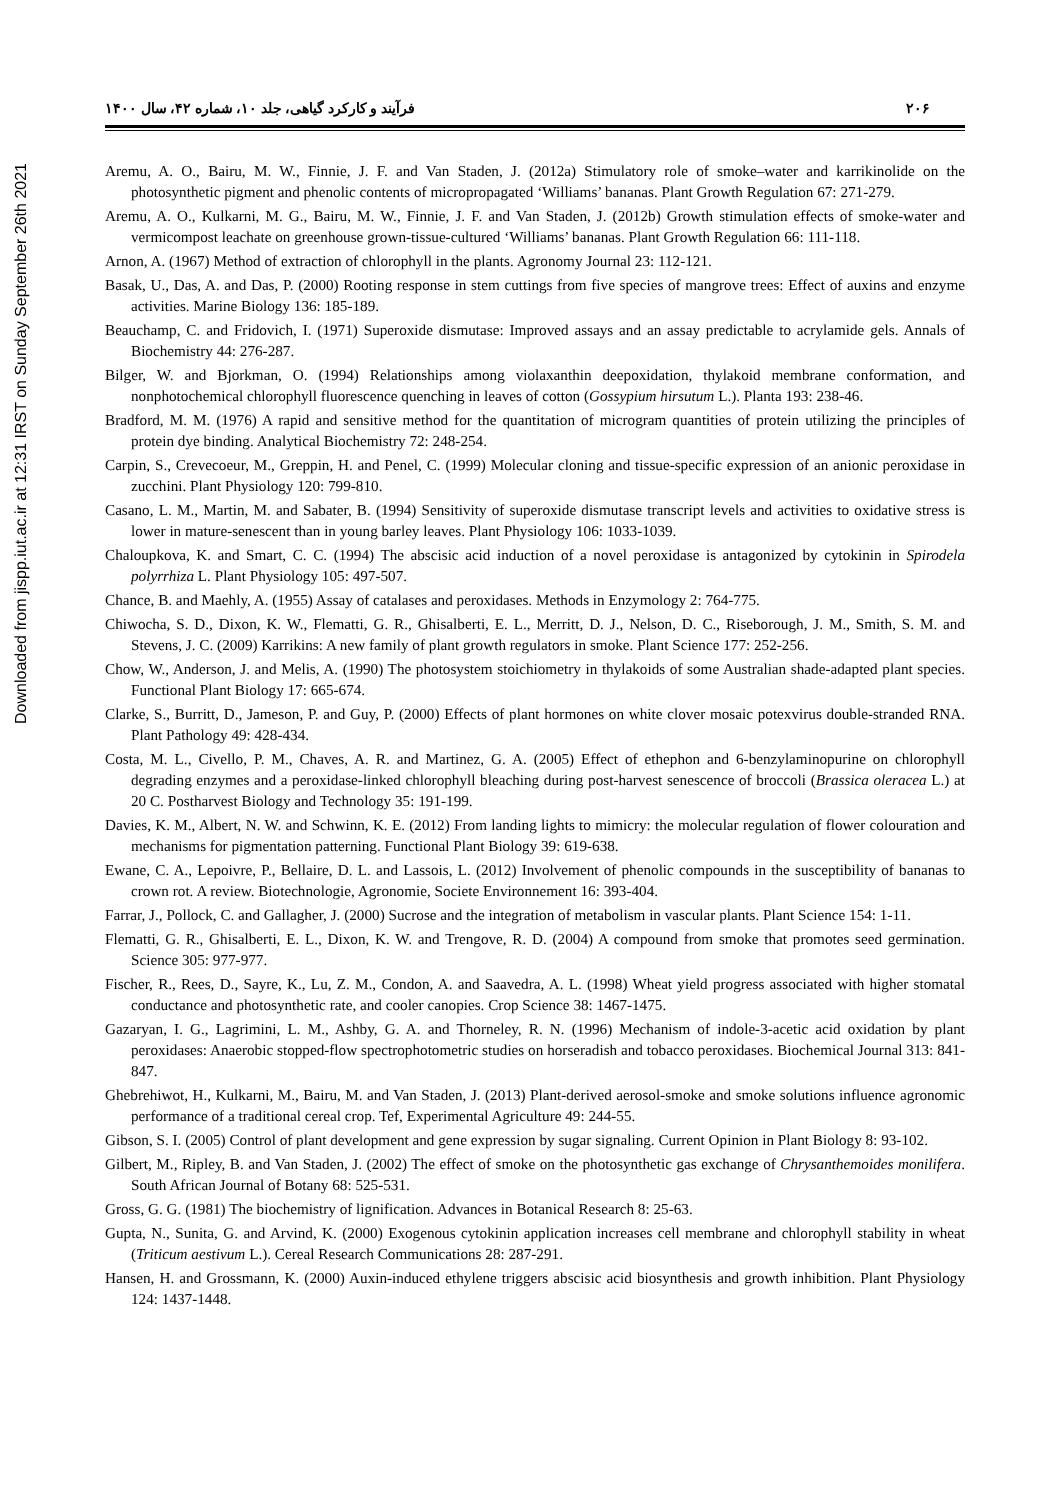Downloaded from jispp.iut.ac.ir at 12:31 IRST on Sunday September 26th 2021
۲۰۶ فرآیند و کارکرد گیاهی، جلد ۱۰، شماره ۴۲، سال ۱۴۰۰
Aremu, A. O., Bairu, M. W., Finnie, J. F. and Van Staden, J. (2012a) Stimulatory role of smoke–water and karrikinolide on the photosynthetic pigment and phenolic contents of micropropagated ‘Williams’ bananas. Plant Growth Regulation 67: 271-279.
Aremu, A. O., Kulkarni, M. G., Bairu, M. W., Finnie, J. F. and Van Staden, J. (2012b) Growth stimulation effects of smoke-water and vermicompost leachate on greenhouse grown-tissue-cultured ‘Williams’ bananas. Plant Growth Regulation 66: 111-118.
Arnon, A. (1967) Method of extraction of chlorophyll in the plants. Agronomy Journal 23: 112-121.
Basak, U., Das, A. and Das, P. (2000) Rooting response in stem cuttings from five species of mangrove trees: Effect of auxins and enzyme activities. Marine Biology 136: 185-189.
Beauchamp, C. and Fridovich, I. (1971) Superoxide dismutase: Improved assays and an assay predictable to acrylamide gels. Annals of Biochemistry 44: 276-287.
Bilger, W. and Bjorkman, O. (1994) Relationships among violaxanthin deepoxidation, thylakoid membrane conformation, and nonphotochemical chlorophyll fluorescence quenching in leaves of cotton (Gossypium hirsutum L.). Planta 193: 238-46.
Bradford, M. M. (1976) A rapid and sensitive method for the quantitation of microgram quantities of protein utilizing the principles of protein dye binding. Analytical Biochemistry 72: 248-254.
Carpin, S., Crevecoeur, M., Greppin, H. and Penel, C. (1999) Molecular cloning and tissue-specific expression of an anionic peroxidase in zucchini. Plant Physiology 120: 799-810.
Casano, L. M., Martin, M. and Sabater, B. (1994) Sensitivity of superoxide dismutase transcript levels and activities to oxidative stress is lower in mature-senescent than in young barley leaves. Plant Physiology 106: 1033-1039.
Chaloupkova, K. and Smart, C. C. (1994) The abscisic acid induction of a novel peroxidase is antagonized by cytokinin in Spirodela polyrrhiza L. Plant Physiology 105: 497-507.
Chance, B. and Maehly, A. (1955) Assay of catalases and peroxidases. Methods in Enzymology 2: 764-775.
Chiwocha, S. D., Dixon, K. W., Flematti, G. R., Ghisalberti, E. L., Merritt, D. J., Nelson, D. C., Riseborough, J. M., Smith, S. M. and Stevens, J. C. (2009) Karrikins: A new family of plant growth regulators in smoke. Plant Science 177: 252-256.
Chow, W., Anderson, J. and Melis, A. (1990) The photosystem stoichiometry in thylakoids of some Australian shade-adapted plant species. Functional Plant Biology 17: 665-674.
Clarke, S., Burritt, D., Jameson, P. and Guy, P. (2000) Effects of plant hormones on white clover mosaic potexvirus double-stranded RNA. Plant Pathology 49: 428-434.
Costa, M. L., Civello, P. M., Chaves, A. R. and Martinez, G. A. (2005) Effect of ethephon and 6-benzylaminopurine on chlorophyll degrading enzymes and a peroxidase-linked chlorophyll bleaching during post-harvest senescence of broccoli (Brassica oleracea L.) at 20 C. Postharvest Biology and Technology 35: 191-199.
Davies, K. M., Albert, N. W. and Schwinn, K. E. (2012) From landing lights to mimicry: the molecular regulation of flower colouration and mechanisms for pigmentation patterning. Functional Plant Biology 39: 619-638.
Ewane, C. A., Lepoivre, P., Bellaire, D. L. and Lassois, L. (2012) Involvement of phenolic compounds in the susceptibility of bananas to crown rot. A review. Biotechnologie, Agronomie, Societe Environnement 16: 393-404.
Farrar, J., Pollock, C. and Gallagher, J. (2000) Sucrose and the integration of metabolism in vascular plants. Plant Science 154: 1-11.
Flematti, G. R., Ghisalberti, E. L., Dixon, K. W. and Trengove, R. D. (2004) A compound from smoke that promotes seed germination. Science 305: 977-977.
Fischer, R., Rees, D., Sayre, K., Lu, Z. M., Condon, A. and Saavedra, A. L. (1998) Wheat yield progress associated with higher stomatal conductance and photosynthetic rate, and cooler canopies. Crop Science 38: 1467-1475.
Gazaryan, I. G., Lagrimini, L. M., Ashby, G. A. and Thorneley, R. N. (1996) Mechanism of indole-3-acetic acid oxidation by plant peroxidases: Anaerobic stopped-flow spectrophotometric studies on horseradish and tobacco peroxidases. Biochemical Journal 313: 841-847.
Ghebrehiwot, H., Kulkarni, M., Bairu, M. and Van Staden, J. (2013) Plant-derived aerosol-smoke and smoke solutions influence agronomic performance of a traditional cereal crop. Tef, Experimental Agriculture 49: 244-55.
Gibson, S. I. (2005) Control of plant development and gene expression by sugar signaling. Current Opinion in Plant Biology 8: 93-102.
Gilbert, M., Ripley, B. and Van Staden, J. (2002) The effect of smoke on the photosynthetic gas exchange of Chrysanthemoides monilifera. South African Journal of Botany 68: 525-531.
Gross, G. G. (1981) The biochemistry of lignification. Advances in Botanical Research 8: 25-63.
Gupta, N., Sunita, G. and Arvind, K. (2000) Exogenous cytokinin application increases cell membrane and chlorophyll stability in wheat (Triticum aestivum L.). Cereal Research Communications 28: 287-291.
Hansen, H. and Grossmann, K. (2000) Auxin-induced ethylene triggers abscisic acid biosynthesis and growth inhibition. Plant Physiology 124: 1437-1448.